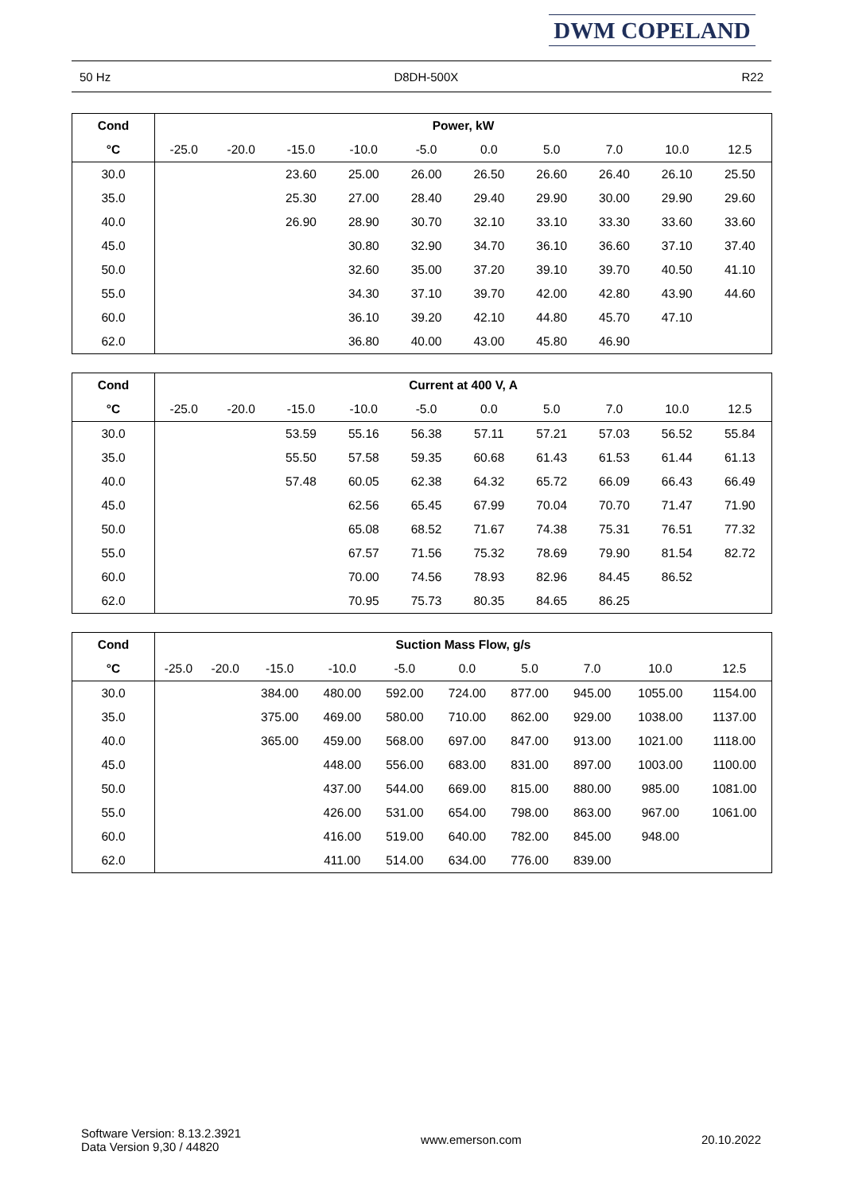DWM COPELAND
50 Hz D8DH-500X R22
| Cond | Power, kW | | | | | | | | | |
| --- | --- | --- | --- | --- | --- | --- | --- | --- | --- | --- |
| °C | -25.0 | -20.0 | -15.0 | -10.0 | -5.0 | 0.0 | 5.0 | 7.0 | 10.0 | 12.5 |
| 30.0 | | | 23.60 | 25.00 | 26.00 | 26.50 | 26.60 | 26.40 | 26.10 | 25.50 |
| 35.0 | | | 25.30 | 27.00 | 28.40 | 29.40 | 29.90 | 30.00 | 29.90 | 29.60 |
| 40.0 | | | 26.90 | 28.90 | 30.70 | 32.10 | 33.10 | 33.30 | 33.60 | 33.60 |
| 45.0 | | | | 30.80 | 32.90 | 34.70 | 36.10 | 36.60 | 37.10 | 37.40 |
| 50.0 | | | | 32.60 | 35.00 | 37.20 | 39.10 | 39.70 | 40.50 | 41.10 |
| 55.0 | | | | 34.30 | 37.10 | 39.70 | 42.00 | 42.80 | 43.90 | 44.60 |
| 60.0 | | | | 36.10 | 39.20 | 42.10 | 44.80 | 45.70 | 47.10 | |
| 62.0 | | | | 36.80 | 40.00 | 43.00 | 45.80 | 46.90 | | |
| Cond | Current at 400 V, A | | | | | | | | | |
| --- | --- | --- | --- | --- | --- | --- | --- | --- | --- | --- |
| °C | -25.0 | -20.0 | -15.0 | -10.0 | -5.0 | 0.0 | 5.0 | 7.0 | 10.0 | 12.5 |
| 30.0 | | | 53.59 | 55.16 | 56.38 | 57.11 | 57.21 | 57.03 | 56.52 | 55.84 |
| 35.0 | | | 55.50 | 57.58 | 59.35 | 60.68 | 61.43 | 61.53 | 61.44 | 61.13 |
| 40.0 | | | 57.48 | 60.05 | 62.38 | 64.32 | 65.72 | 66.09 | 66.43 | 66.49 |
| 45.0 | | | | 62.56 | 65.45 | 67.99 | 70.04 | 70.70 | 71.47 | 71.90 |
| 50.0 | | | | 65.08 | 68.52 | 71.67 | 74.38 | 75.31 | 76.51 | 77.32 |
| 55.0 | | | | 67.57 | 71.56 | 75.32 | 78.69 | 79.90 | 81.54 | 82.72 |
| 60.0 | | | | 70.00 | 74.56 | 78.93 | 82.96 | 84.45 | 86.52 | |
| 62.0 | | | | 70.95 | 75.73 | 80.35 | 84.65 | 86.25 | | |
| Cond | Suction Mass Flow, g/s | | | | | | | | | |
| --- | --- | --- | --- | --- | --- | --- | --- | --- | --- | --- |
| °C | -25.0 | -20.0 | -15.0 | -10.0 | -5.0 | 0.0 | 5.0 | 7.0 | 10.0 | 12.5 |
| 30.0 | | | 384.00 | 480.00 | 592.00 | 724.00 | 877.00 | 945.00 | 1055.00 | 1154.00 |
| 35.0 | | | 375.00 | 469.00 | 580.00 | 710.00 | 862.00 | 929.00 | 1038.00 | 1137.00 |
| 40.0 | | | 365.00 | 459.00 | 568.00 | 697.00 | 847.00 | 913.00 | 1021.00 | 1118.00 |
| 45.0 | | | | 448.00 | 556.00 | 683.00 | 831.00 | 897.00 | 1003.00 | 1100.00 |
| 50.0 | | | | 437.00 | 544.00 | 669.00 | 815.00 | 880.00 | 985.00 | 1081.00 |
| 55.0 | | | | 426.00 | 531.00 | 654.00 | 798.00 | 863.00 | 967.00 | 1061.00 |
| 60.0 | | | | 416.00 | 519.00 | 640.00 | 782.00 | 845.00 | 948.00 | |
| 62.0 | | | | 411.00 | 514.00 | 634.00 | 776.00 | 839.00 | | |
Software Version: 8.13.2.3921
Data Version 9,30 / 44820
www.emerson.com 20.10.2022